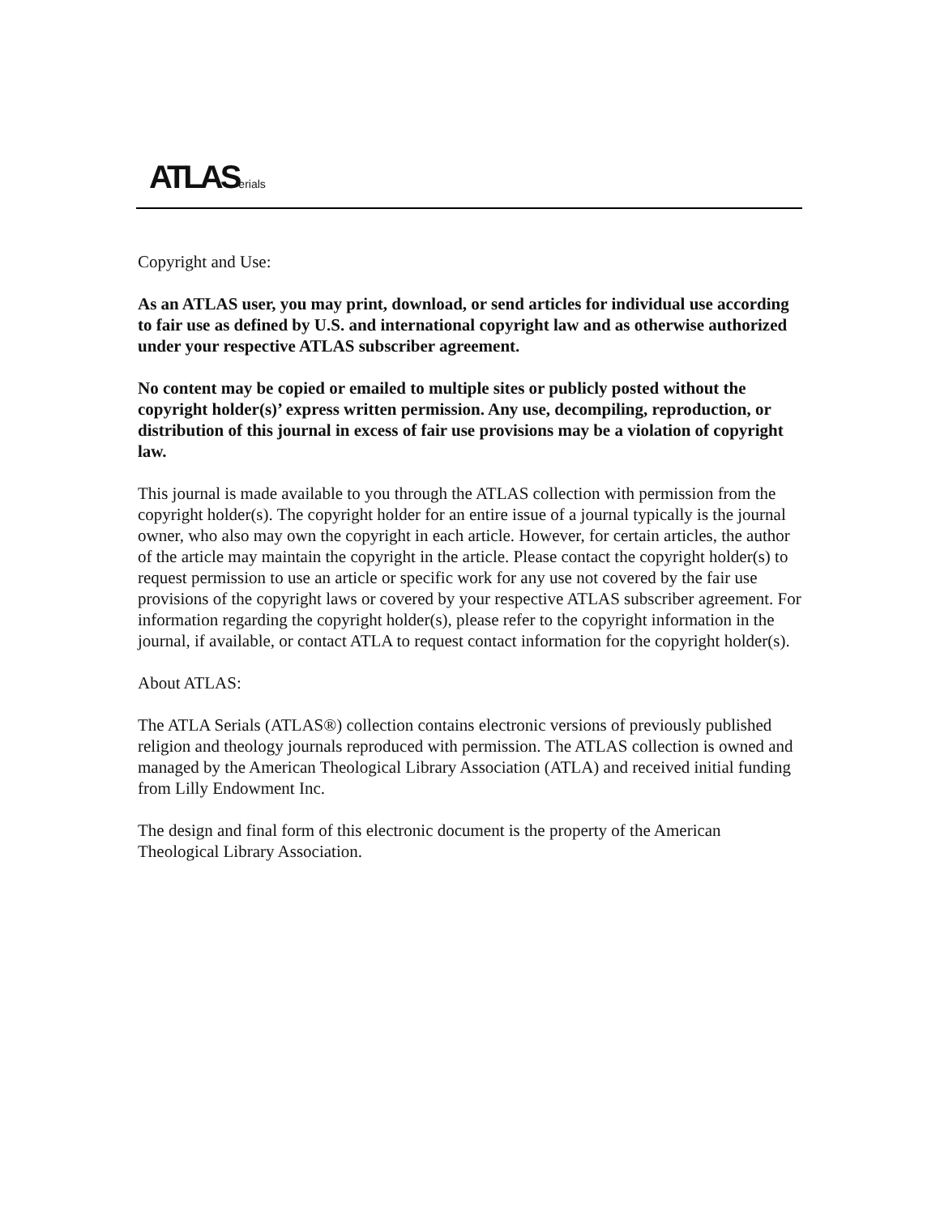ATLASerials
Copyright and Use:
As an ATLAS user, you may print, download, or send articles for individual use according to fair use as defined by U.S. and international copyright law and as otherwise authorized under your respective ATLAS subscriber agreement.
No content may be copied or emailed to multiple sites or publicly posted without the copyright holder(s)’ express written permission. Any use, decompiling, reproduction, or distribution of this journal in excess of fair use provisions may be a violation of copyright law.
This journal is made available to you through the ATLAS collection with permission from the copyright holder(s). The copyright holder for an entire issue of a journal typically is the journal owner, who also may own the copyright in each article. However, for certain articles, the author of the article may maintain the copyright in the article. Please contact the copyright holder(s) to request permission to use an article or specific work for any use not covered by the fair use provisions of the copyright laws or covered by your respective ATLAS subscriber agreement. For information regarding the copyright holder(s), please refer to the copyright information in the journal, if available, or contact ATLA to request contact information for the copyright holder(s).
About ATLAS:
The ATLA Serials (ATLAS®) collection contains electronic versions of previously published religion and theology journals reproduced with permission. The ATLAS collection is owned and managed by the American Theological Library Association (ATLA) and received initial funding from Lilly Endowment Inc.
The design and final form of this electronic document is the property of the American Theological Library Association.